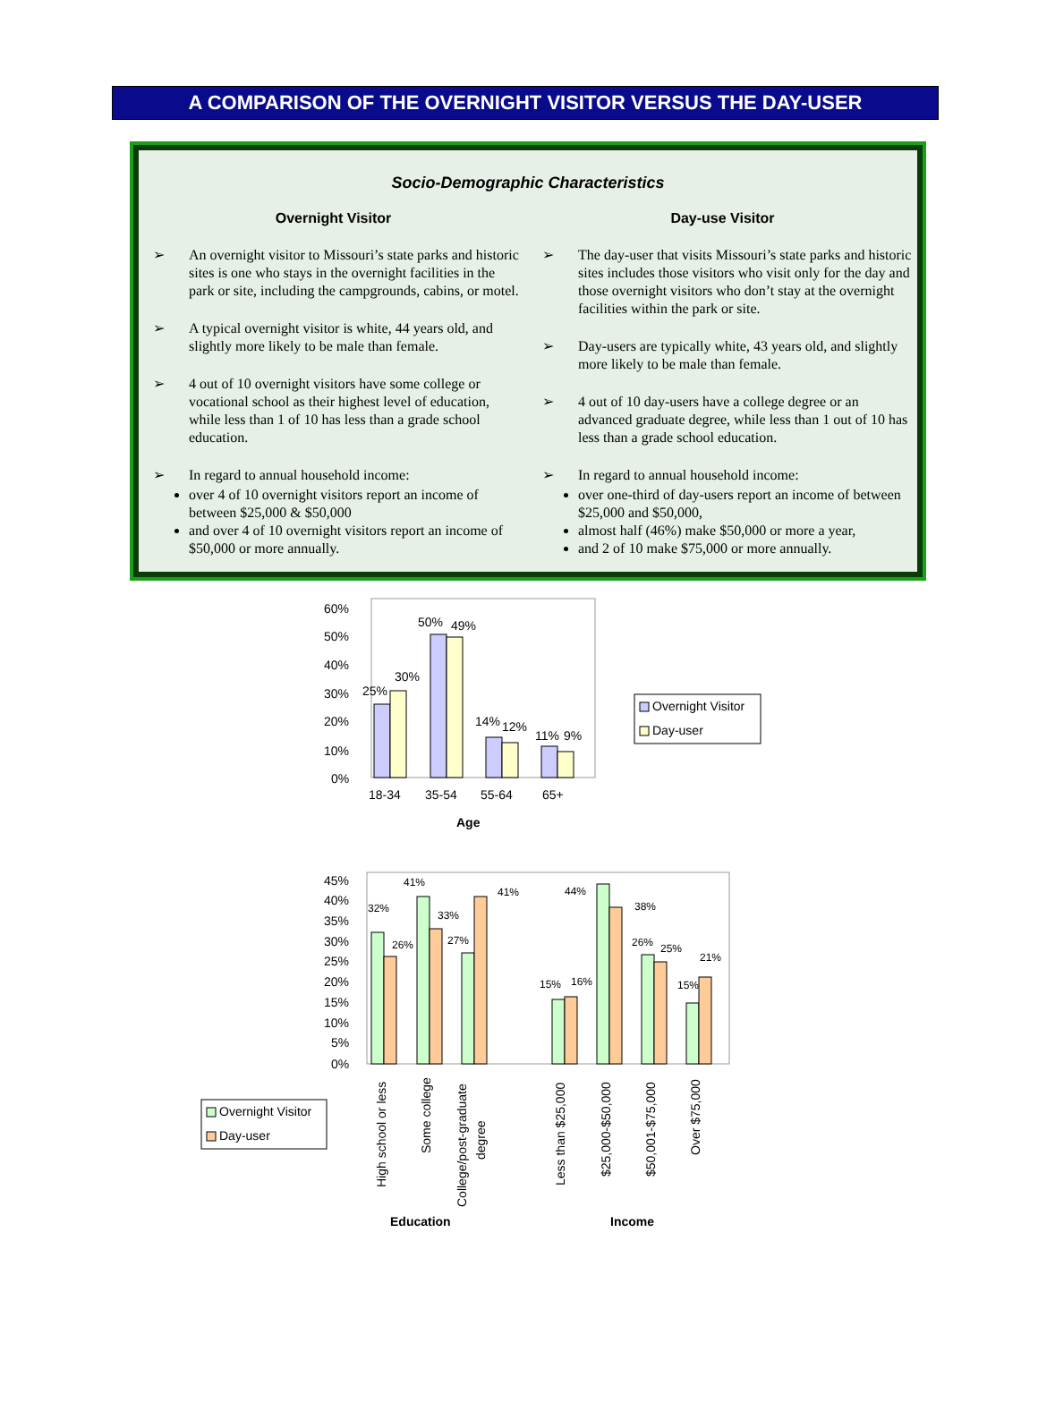A COMPARISON OF THE OVERNIGHT VISITOR VERSUS THE DAY-USER
Socio-Demographic Characteristics
Overnight Visitor
➢ An overnight visitor to Missouri’s state parks and historic sites is one who stays in the overnight facilities in the park or site, including the campgrounds, cabins, or motel.
➢ A typical overnight visitor is white, 44 years old, and slightly more likely to be male than female.
➢ 4 out of 10 overnight visitors have some college or vocational school as their highest level of education, while less than 1 of 10 has less than a grade school education.
➢ In regard to annual household income:
over 4 of 10 overnight visitors report an income of between $25,000 & $50,000
and over 4 of 10 overnight visitors report an income of $50,000 or more annually.
Day-use Visitor
➢ The day-user that visits Missouri’s state parks and historic sites includes those visitors who visit only for the day and those overnight visitors who don’t stay at the overnight facilities within the park or site.
➢ Day-users are typically white, 43 years old, and slightly more likely to be male than female.
➢ 4 out of 10 day-users have a college degree or an advanced graduate degree, while less than 1 out of 10 has less than a grade school education.
➢ In regard to annual household income:
over one-third of day-users report an income of between $25,000 and $50,000,
almost half (46%) make $50,000 or more a year,
and 2 of 10 make $75,000 or more annually.
60%
50%
40%
30%
20%
10%
0%
25%
30%
50%
49%
14%
12%
11%
9%
18-34
35-54
55-64
65+
Age
Overnight Visitor
Day-user
45%
40%
35%
30%
25%
20%
15%
10%
5%
0%
32%
26%
41%
33%
27%
41%
15%
16%
44%
38%
26%
25%
15%
21%
High school or less
Some college
College/post-graduate
degree
Less than $25,000
$25,000-$50,000
$50,001-$75,000
Over $75,000
Education
Income
Overnight Visitor
Day-user